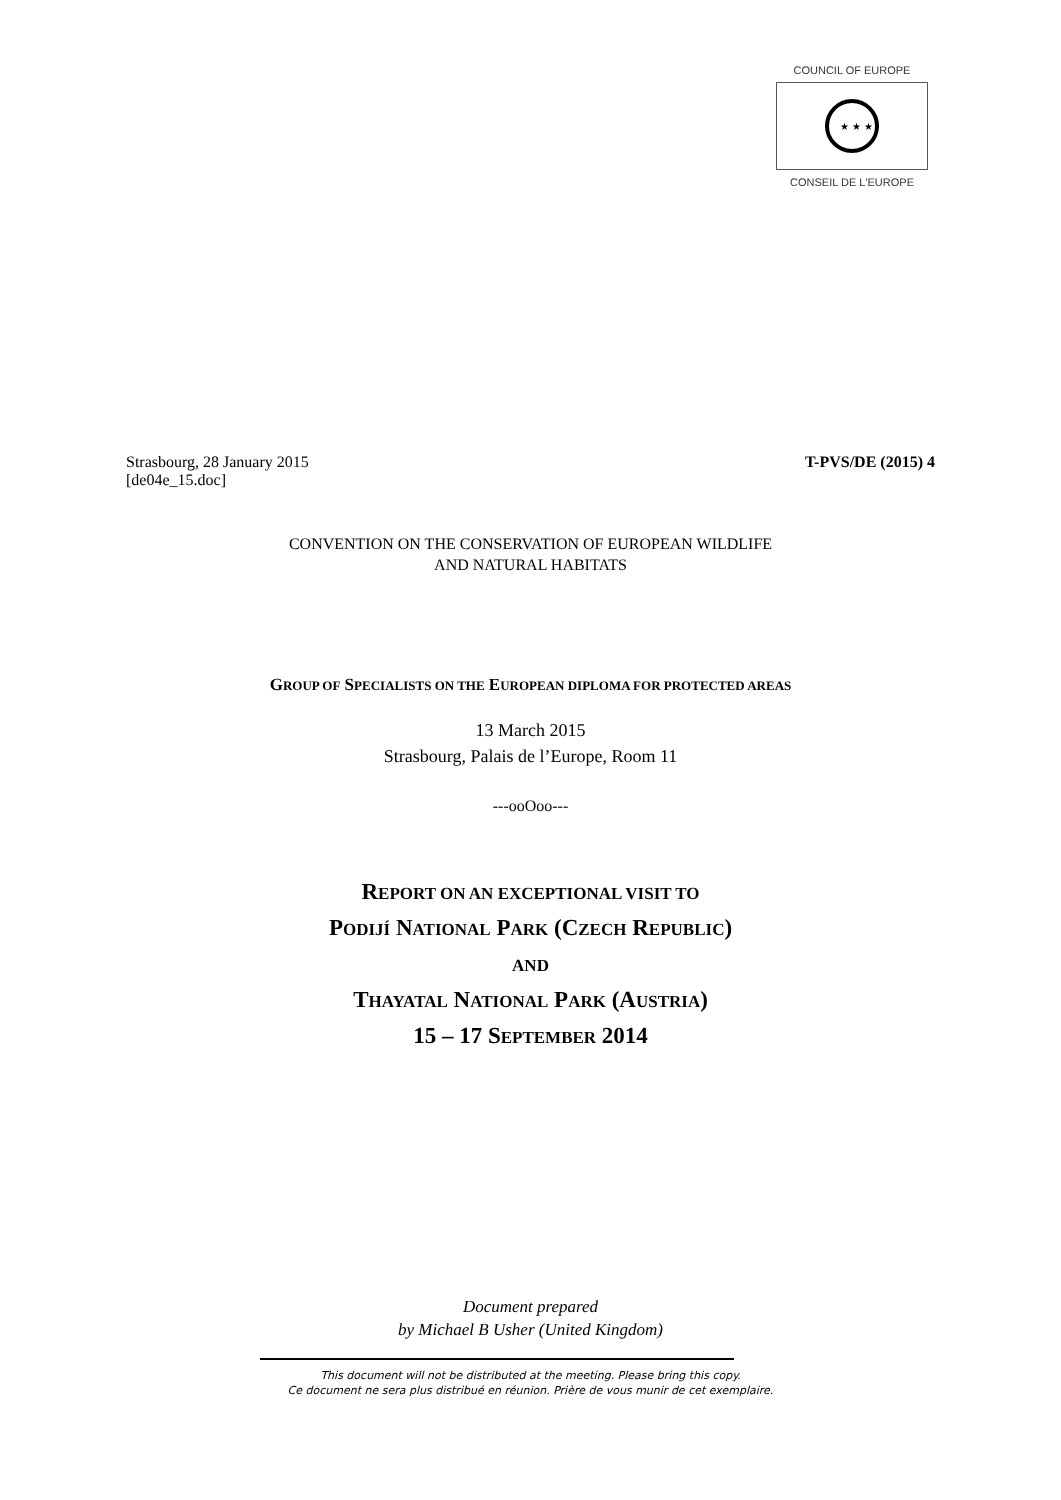COUNCIL OF EUROPE
★ ★ ★
CONSEIL DE L'EUROPE
Strasbourg, 28 January 2015 T-PVS/DE (2015) 4
[de04e_15.doc]
CONVENTION ON THE CONSERVATION OF EUROPEAN WILDLIFE
AND NATURAL HABITATS
GROUP OF SPECIALISTS ON THE EUROPEAN DIPLOMA FOR PROTECTED AREAS
13 March 2015
Strasbourg, Palais de l’Europe, Room 11
---ooOoo---
REPORT ON AN EXCEPTIONAL VISIT TO
PODIJÍ NATIONAL PARK (CZECH REPUBLIC)
AND
THAYATAL NATIONAL PARK (AUSTRIA)
15 – 17 SEPTEMBER 2014
Document prepared
by Michael B Usher (United Kingdom)
This document will not be distributed at the meeting. Please bring this copy.
Ce document ne sera plus distribué en réunion. Prière de vous munir de cet exemplaire.